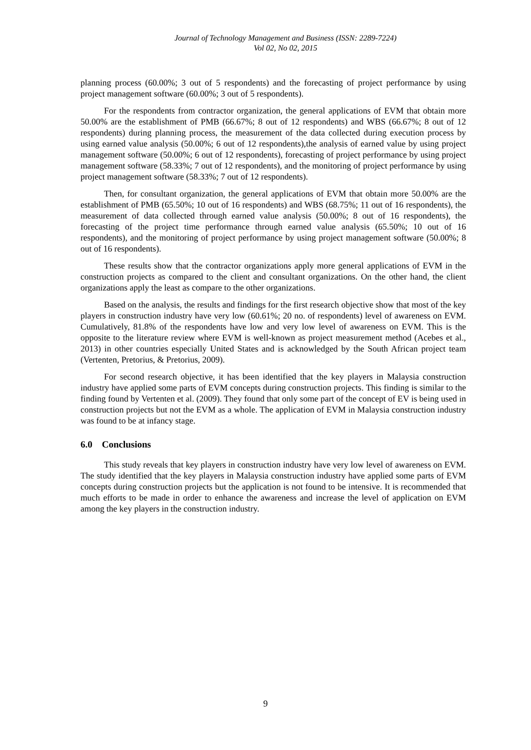Journal of Technology Management and Business (ISSN: 2289-7224)
Vol 02, No 02, 2015
planning process (60.00%; 3 out of 5 respondents) and the forecasting of project performance by using project management software (60.00%; 3 out of 5 respondents).
For the respondents from contractor organization, the general applications of EVM that obtain more 50.00% are the establishment of PMB (66.67%; 8 out of 12 respondents) and WBS (66.67%; 8 out of 12 respondents) during planning process, the measurement of the data collected during execution process by using earned value analysis (50.00%; 6 out of 12 respondents),the analysis of earned value by using project management software (50.00%; 6 out of 12 respondents), forecasting of project performance by using project management software (58.33%; 7 out of 12 respondents), and the monitoring of project performance by using project management software (58.33%; 7 out of 12 respondents).
Then, for consultant organization, the general applications of EVM that obtain more 50.00% are the establishment of PMB (65.50%; 10 out of 16 respondents) and WBS (68.75%; 11 out of 16 respondents), the measurement of data collected through earned value analysis (50.00%; 8 out of 16 respondents), the forecasting of the project time performance through earned value analysis (65.50%; 10 out of 16 respondents), and the monitoring of project performance by using project management software (50.00%; 8 out of 16 respondents).
These results show that the contractor organizations apply more general applications of EVM in the construction projects as compared to the client and consultant organizations. On the other hand, the client organizations apply the least as compare to the other organizations.
Based on the analysis, the results and findings for the first research objective show that most of the key players in construction industry have very low (60.61%; 20 no. of respondents) level of awareness on EVM. Cumulatively, 81.8% of the respondents have low and very low level of awareness on EVM. This is the opposite to the literature review where EVM is well-known as project measurement method (Acebes et al., 2013) in other countries especially United States and is acknowledged by the South African project team (Vertenten, Pretorius, & Pretorius, 2009).
For second research objective, it has been identified that the key players in Malaysia construction industry have applied some parts of EVM concepts during construction projects. This finding is similar to the finding found by Vertenten et al. (2009). They found that only some part of the concept of EV is being used in construction projects but not the EVM as a whole. The application of EVM in Malaysia construction industry was found to be at infancy stage.
6.0 Conclusions
This study reveals that key players in construction industry have very low level of awareness on EVM. The study identified that the key players in Malaysia construction industry have applied some parts of EVM concepts during construction projects but the application is not found to be intensive. It is recommended that much efforts to be made in order to enhance the awareness and increase the level of application on EVM among the key players in the construction industry.
9